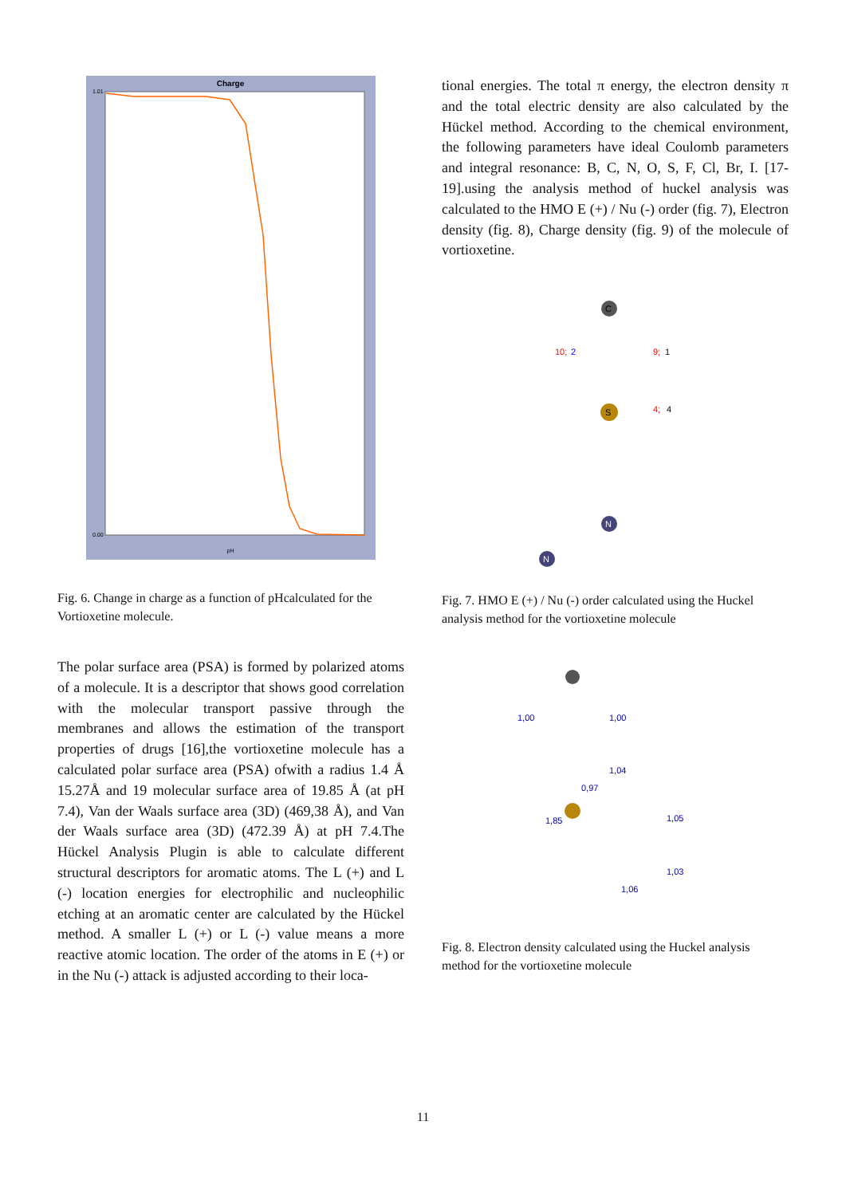Charge
1.01
0.00
pH
Fig. 6. Change in charge as a function of pHcalculated for the Vortioxetine molecule.
The polar surface area (PSA) is formed by polarized atoms of a molecule. It is a descriptor that shows good correlation with the molecular transport passive through the membranes and allows the estimation of the transport properties of drugs [16],the vortioxetine molecule has a calculated polar surface area (PSA) ofwith a radius 1.4 Å 15.27Å and 19 molecular surface area of 19.85 Å (at pH 7.4), Van der Waals surface area (3D) (469,38 Å), and Van der Waals surface area (3D) (472.39 Å) at pH 7.4.The Hückel Analysis Plugin is able to calculate different structural descriptors for aromatic atoms. The L (+) and L (-) location energies for electrophilic and nucleophilic etching at an aromatic center are calculated by the Hückel method. A smaller L (+) or L (-) value means a more reactive atomic location. The order of the atoms in E (+) or in the Nu (-) attack is adjusted according to their loca-
tional energies. The total π energy, the electron density π and the total electric density are also calculated by the Hückel method. According to the chemical environment, the following parameters have ideal Coulomb parameters and integral resonance: B, C, N, O, S, F, Cl, Br, I. [17-19].using the analysis method of huckel analysis was calculated to the HMO E (+) / Nu (-) order (fig. 7), Electron density (fig. 8), Charge density (fig. 9) of the molecule of vortioxetine.
C
S
N
N
10;
2
9;
1
4;
4
Fig. 7. HMO E (+) / Nu (-) order calculated using the Huckel analysis method for the vortioxetine molecule
1,00
1,00
1,04
0,97
1,85
1,05
1,03
1,06
Fig. 8. Electron density calculated using the Huckel analysis method for the vortioxetine molecule
11